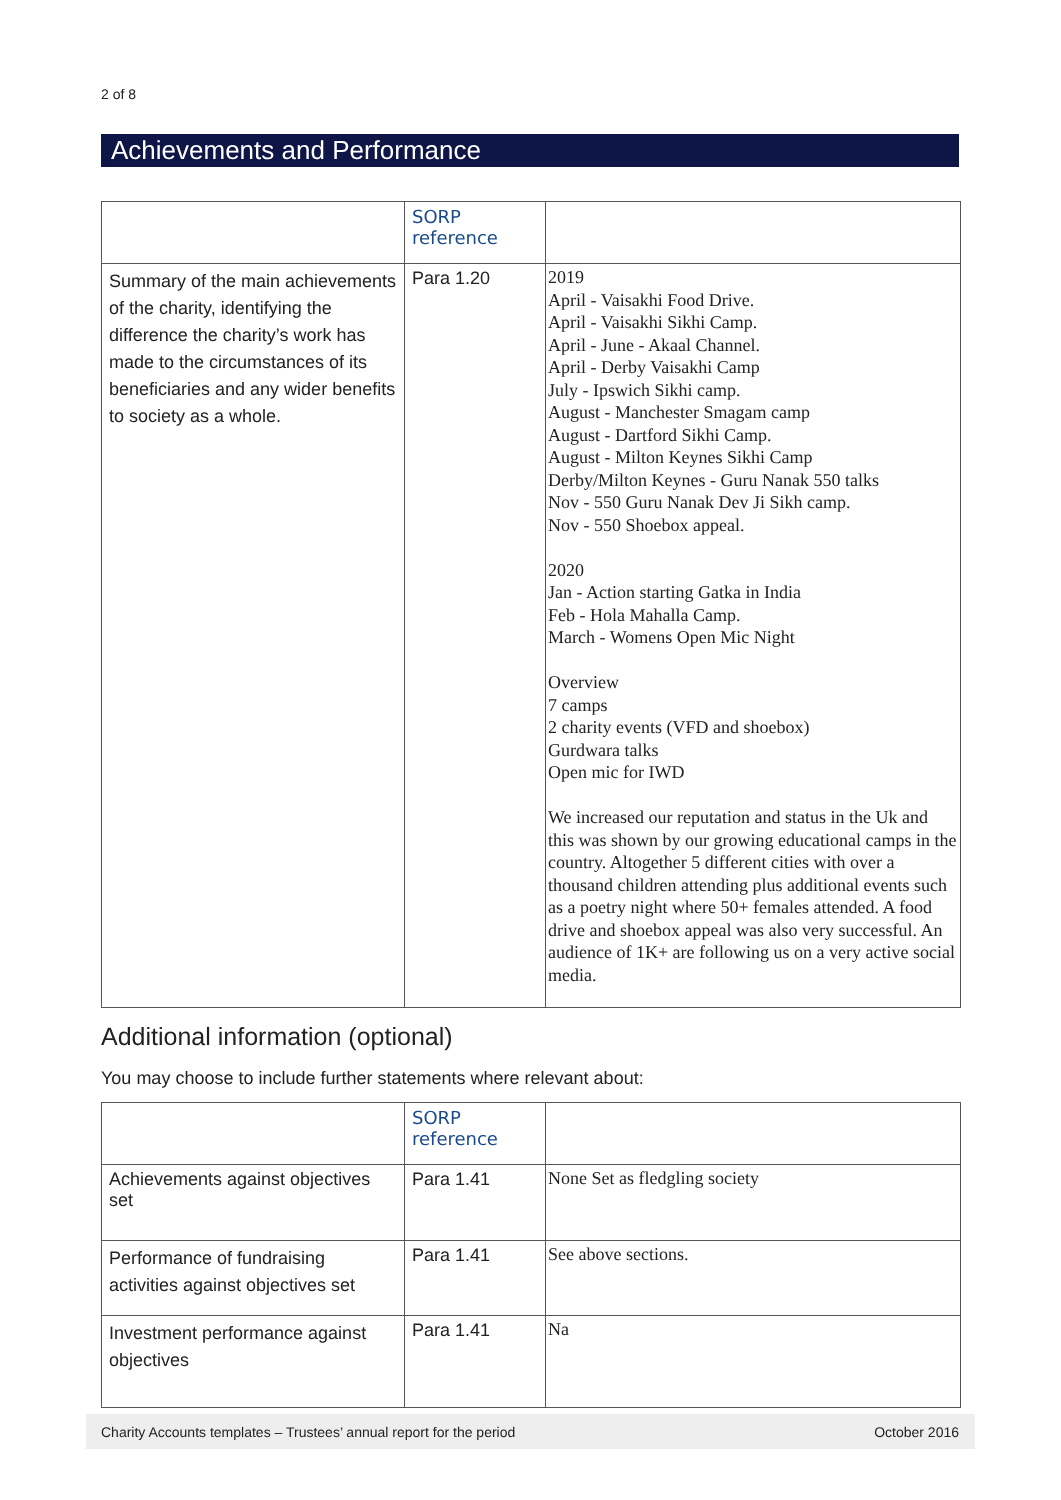2 of 8
Achievements and Performance
| | SORP reference | |
| Summary of the main achievements of the charity, identifying the difference the charity’s work has made to the circumstances of its beneficiaries and any wider benefits to society as a whole. | Para 1.20 | 2019 April - Vaisakhi Food Drive. April - Vaisakhi Sikhi Camp. April - June - Akaal Channel. April - Derby Vaisakhi Camp July - Ipswich Sikhi camp. August - Manchester Smagam camp August - Dartford Sikhi Camp. August - Milton Keynes Sikhi Camp Derby/Milton Keynes - Guru Nanak 550 talks Nov - 550 Guru Nanak Dev Ji Sikh camp. Nov - 550 Shoebox appeal. 2020 Jan - Action starting Gatka in India Feb - Hola Mahalla Camp. March - Womens Open Mic Night Overview 7 camps 2 charity events (VFD and shoebox) Gurdwara talks Open mic for IWD We increased our reputation and status in the Uk and this was shown by our growing educational camps in the country. Altogether 5 different cities with over a thousand children attending plus additional events such as a poetry night where 50+ females attended. A food drive and shoebox appeal was also very successful. An audience of 1K+ are following us on a very active social media. |
Additional information (optional)
You may choose to include further statements where relevant about:
| | SORP reference | |
| Achievements against objectives set | Para 1.41 | None Set as fledgling society |
| Performance of fundraising activities against objectives set | Para 1.41 | See above sections. |
| Investment performance against objectives | Para 1.41 | Na |
Charity Accounts templates – Trustees’ annual report for the period October 2016